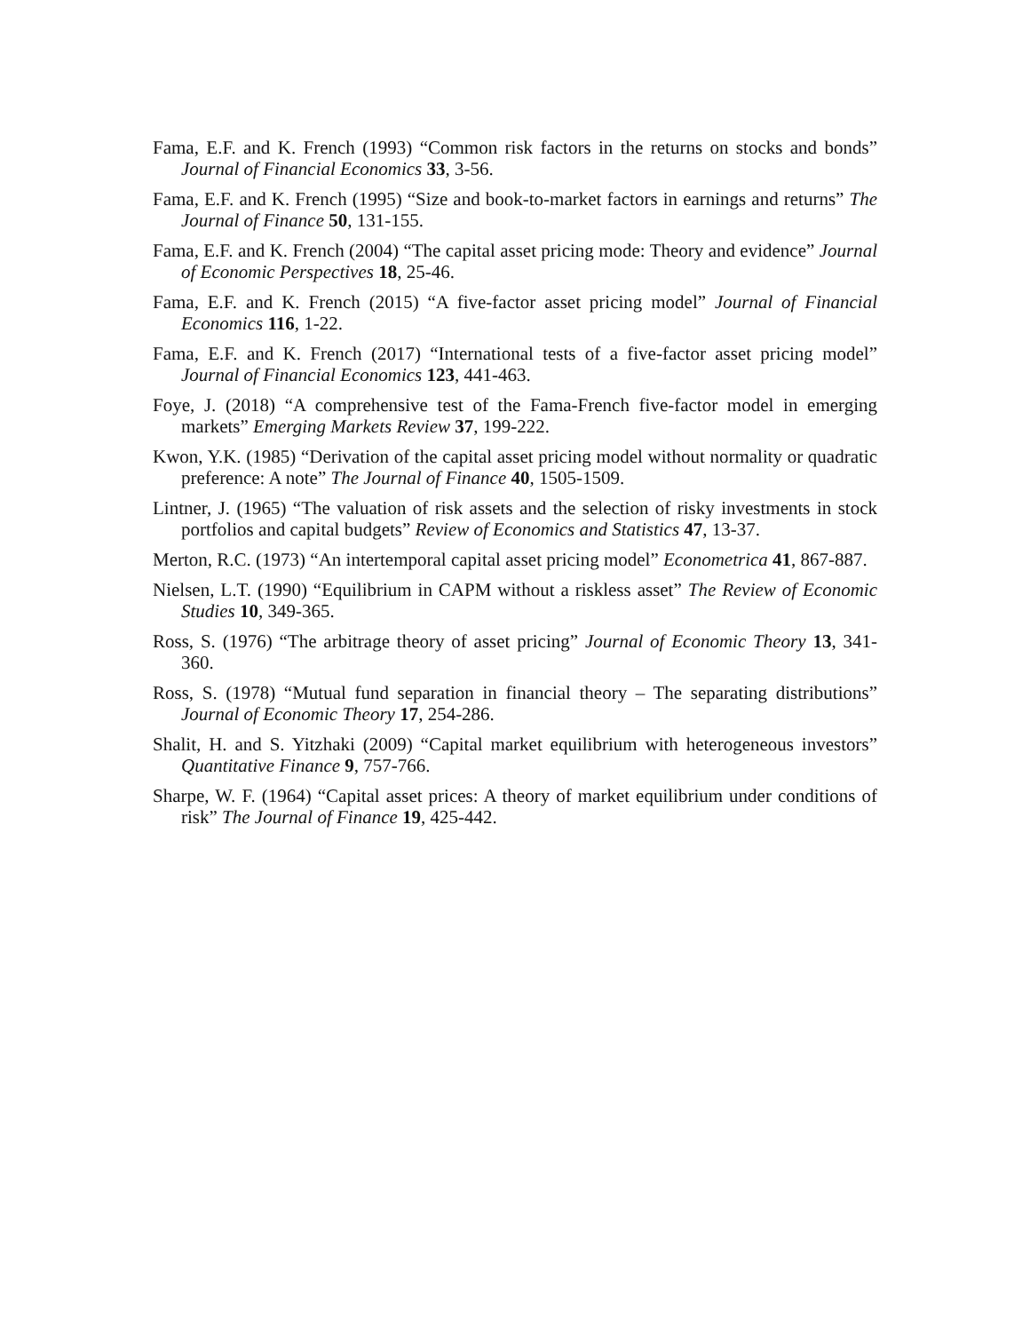Fama, E.F. and K. French (1993) “Common risk factors in the returns on stocks and bonds” Journal of Financial Economics 33, 3-56.
Fama, E.F. and K. French (1995) “Size and book-to-market factors in earnings and returns” The Journal of Finance 50, 131-155.
Fama, E.F. and K. French (2004) “The capital asset pricing mode: Theory and evidence” Journal of Economic Perspectives 18, 25-46.
Fama, E.F. and K. French (2015) “A five-factor asset pricing model” Journal of Financial Economics 116, 1-22.
Fama, E.F. and K. French (2017) “International tests of a five-factor asset pricing model” Journal of Financial Economics 123, 441-463.
Foye, J. (2018) “A comprehensive test of the Fama-French five-factor model in emerging markets” Emerging Markets Review 37, 199-222.
Kwon, Y.K. (1985) “Derivation of the capital asset pricing model without normality or quadratic preference: A note” The Journal of Finance 40, 1505-1509.
Lintner, J. (1965) “The valuation of risk assets and the selection of risky investments in stock portfolios and capital budgets” Review of Economics and Statistics 47, 13-37.
Merton, R.C. (1973) “An intertemporal capital asset pricing model” Econometrica 41, 867-887.
Nielsen, L.T. (1990) “Equilibrium in CAPM without a riskless asset” The Review of Economic Studies 10, 349-365.
Ross, S. (1976) “The arbitrage theory of asset pricing” Journal of Economic Theory 13, 341-360.
Ross, S. (1978) “Mutual fund separation in financial theory – The separating distributions” Journal of Economic Theory 17, 254-286.
Shalit, H. and S. Yitzhaki (2009) “Capital market equilibrium with heterogeneous investors” Quantitative Finance 9, 757-766.
Sharpe, W. F. (1964) “Capital asset prices: A theory of market equilibrium under conditions of risk” The Journal of Finance 19, 425-442.